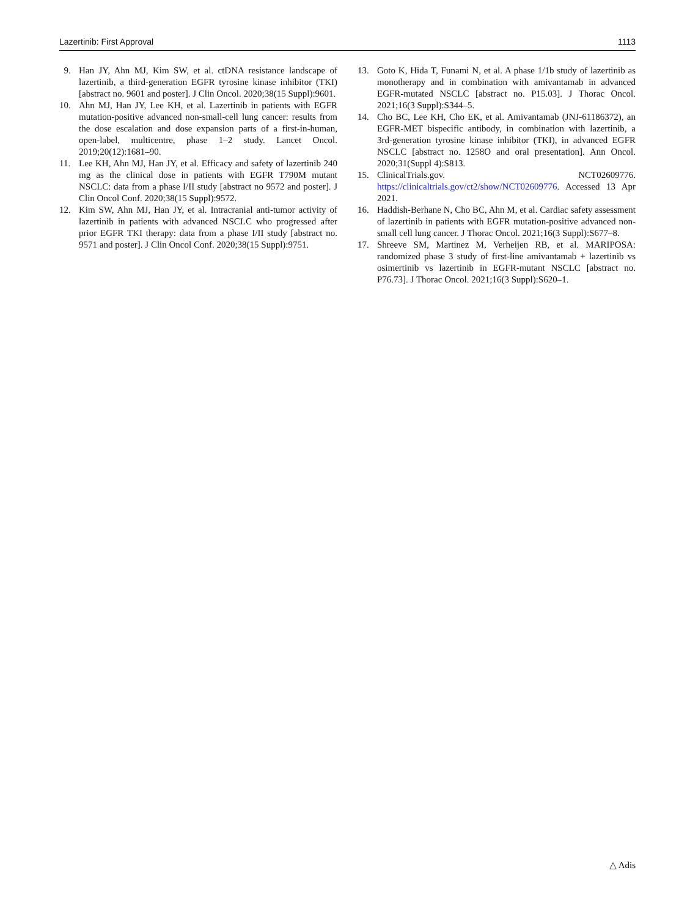Lazertinib: First Approval 1113
9. Han JY, Ahn MJ, Kim SW, et al. ctDNA resistance landscape of lazertinib, a third-generation EGFR tyrosine kinase inhibitor (TKI) [abstract no. 9601 and poster]. J Clin Oncol. 2020;38(15 Suppl):9601.
10. Ahn MJ, Han JY, Lee KH, et al. Lazertinib in patients with EGFR mutation-positive advanced non-small-cell lung cancer: results from the dose escalation and dose expansion parts of a first-in-human, open-label, multicentre, phase 1–2 study. Lancet Oncol. 2019;20(12):1681–90.
11. Lee KH, Ahn MJ, Han JY, et al. Efficacy and safety of lazertinib 240 mg as the clinical dose in patients with EGFR T790M mutant NSCLC: data from a phase I/II study [abstract no 9572 and poster]. J Clin Oncol Conf. 2020;38(15 Suppl):9572.
12. Kim SW, Ahn MJ, Han JY, et al. Intracranial anti-tumor activity of lazertinib in patients with advanced NSCLC who progressed after prior EGFR TKI therapy: data from a phase I/II study [abstract no. 9571 and poster]. J Clin Oncol Conf. 2020;38(15 Suppl):9751.
13. Goto K, Hida T, Funami N, et al. A phase 1/1b study of lazertinib as monotherapy and in combination with amivantamab in advanced EGFR-mutated NSCLC [abstract no. P15.03]. J Thorac Oncol. 2021;16(3 Suppl):S344–5.
14. Cho BC, Lee KH, Cho EK, et al. Amivantamab (JNJ-61186372), an EGFR-MET bispecific antibody, in combination with lazertinib, a 3rd-generation tyrosine kinase inhibitor (TKI), in advanced EGFR NSCLC [abstract no. 1258O and oral presentation]. Ann Oncol. 2020;31(Suppl 4):S813.
15. ClinicalTrials.gov. NCT02609776. https://clinicaltrials.gov/ct2/show/NCT02609776. Accessed 13 Apr 2021.
16. Haddish-Berhane N, Cho BC, Ahn M, et al. Cardiac safety assessment of lazertinib in patients with EGFR mutation-positive advanced non-small cell lung cancer. J Thorac Oncol. 2021;16(3 Suppl):S677–8.
17. Shreeve SM, Martinez M, Verheijen RB, et al. MARIPOSA: randomized phase 3 study of first-line amivantamab + lazertinib vs osimertinib vs lazertinib in EGFR-mutant NSCLC [abstract no. P76.73]. J Thorac Oncol. 2021;16(3 Suppl):S620–1.
△ Adis